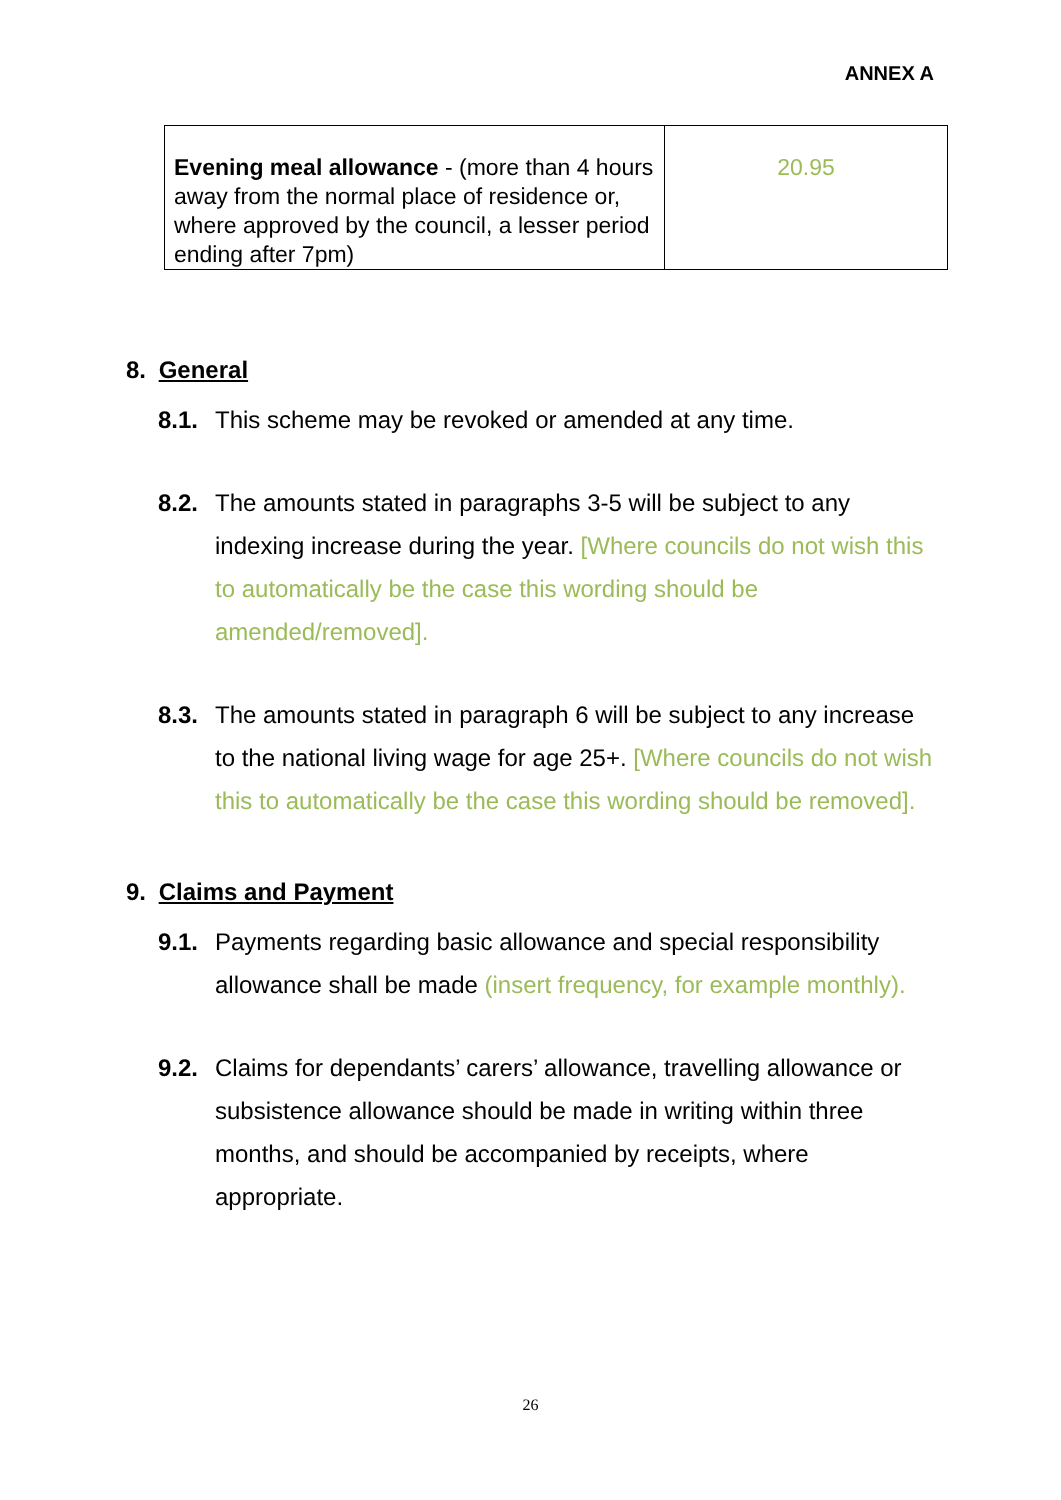ANNEX A
| Evening meal allowance - (more than 4 hours away from the normal place of residence or, where approved by the council, a lesser period ending after 7pm) | 20.95 |
8. General
8.1.
This scheme may be revoked or amended at any time.
8.2.
The amounts stated in paragraphs 3-5 will be subject to any indexing increase during the year. [Where councils do not wish this to automatically be the case this wording should be amended/removed].
8.3.
The amounts stated in paragraph 6 will be subject to any increase to the national living wage for age 25+. [Where councils do not wish this to automatically be the case this wording should be removed].
9. Claims and Payment
9.1.
Payments regarding basic allowance and special responsibility allowance shall be made (insert frequency, for example monthly).
9.2.
Claims for dependants’ carers’ allowance, travelling allowance or subsistence allowance should be made in writing within three months, and should be accompanied by receipts, where appropriate.
26